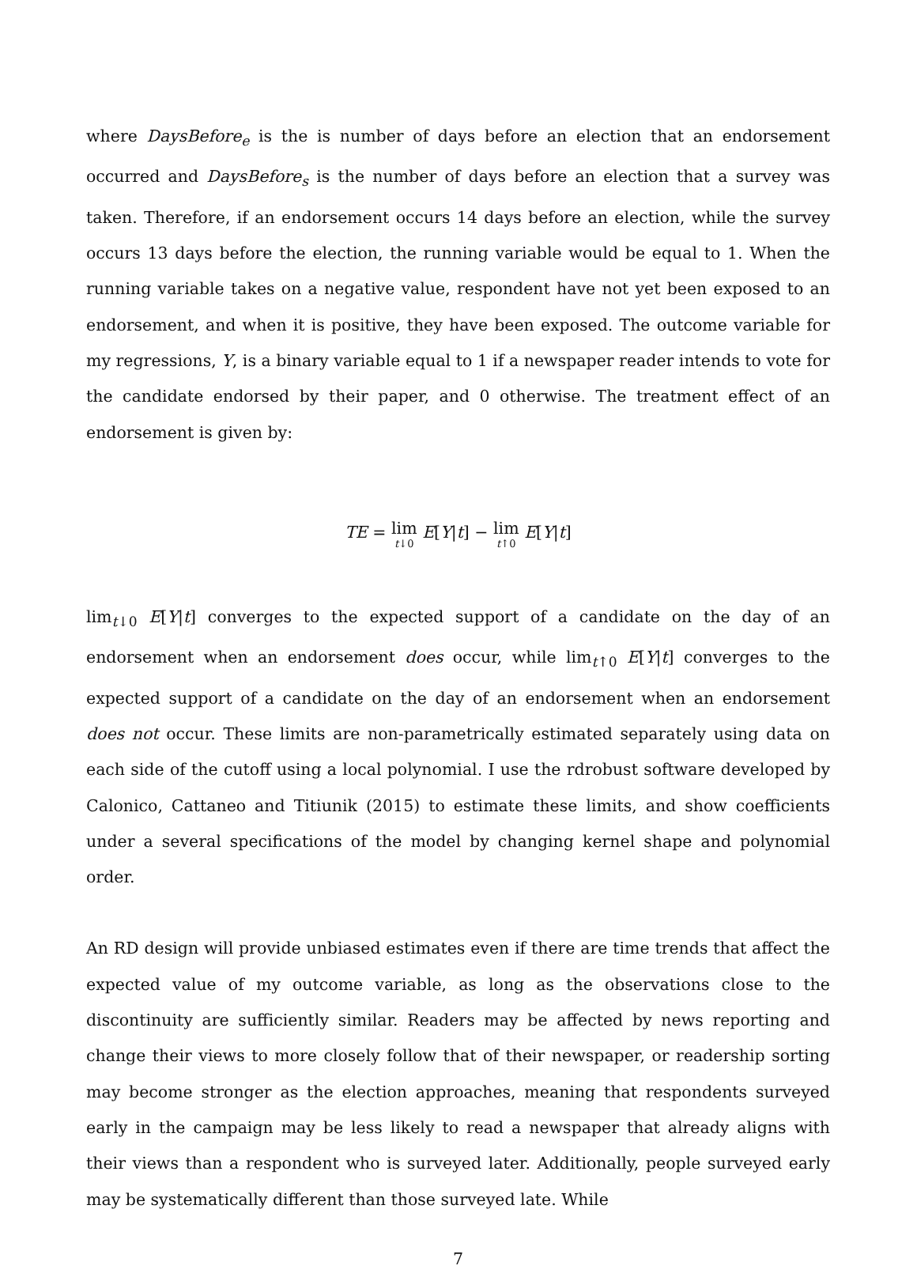where DaysBefore<sub>e</sub> is the is number of days before an election that an endorsement occurred and DaysBefore<sub>s</sub> is the number of days before an election that a survey was taken. Therefore, if an endorsement occurs 14 days before an election, while the survey occurs 13 days before the election, the running variable would be equal to 1. When the running variable takes on a negative value, respondent have not yet been exposed to an endorsement, and when it is positive, they have been exposed. The outcome variable for my regressions, Y, is a binary variable equal to 1 if a newspaper reader intends to vote for the candidate endorsed by their paper, and 0 otherwise. The treatment effect of an endorsement is given by:
TE = lim t↓0 E[Y|t] − lim t↑0 E[Y|t]
lim<sub>t↓0</sub> E[Y|t] converges to the expected support of a candidate on the day of an endorsement when an endorsement does occur, while lim<sub>t↑0</sub> E[Y|t] converges to the expected support of a candidate on the day of an endorsement when an endorsement does not occur. These limits are non-parametrically estimated separately using data on each side of the cutoff using a local polynomial. I use the rdrobust software developed by Calonico, Cattaneo and Titiunik (2015) to estimate these limits, and show coefficients under a several specifications of the model by changing kernel shape and polynomial order.
An RD design will provide unbiased estimates even if there are time trends that affect the expected value of my outcome variable, as long as the observations close to the discontinuity are sufficiently similar. Readers may be affected by news reporting and change their views to more closely follow that of their newspaper, or readership sorting may become stronger as the election approaches, meaning that respondents surveyed early in the campaign may be less likely to read a newspaper that already aligns with their views than a respondent who is surveyed later. Additionally, people surveyed early may be systematically different than those surveyed late. While
7